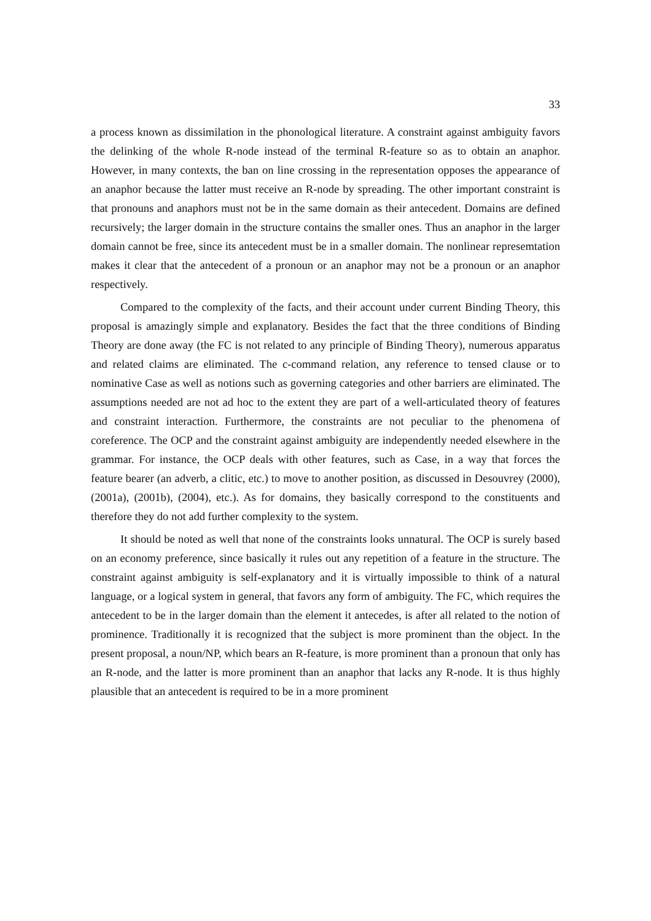33
a process known as dissimilation in the phonological literature. A constraint against ambiguity favors the delinking of the whole R-node instead of the terminal R-feature so as to obtain an anaphor. However, in many contexts, the ban on line crossing in the representation opposes the appearance of an anaphor because the latter must receive an R-node by spreading. The other important constraint is that pronouns and anaphors must not be in the same domain as their antecedent. Domains are defined recursively; the larger domain in the structure contains the smaller ones. Thus an anaphor in the larger domain cannot be free, since its antecedent must be in a smaller domain. The nonlinear represemtation makes it clear that the antecedent of a pronoun or an anaphor may not be a pronoun or an anaphor respectively.
Compared to the complexity of the facts, and their account under current Binding Theory, this proposal is amazingly simple and explanatory. Besides the fact that the three conditions of Binding Theory are done away (the FC is not related to any principle of Binding Theory), numerous apparatus and related claims are eliminated. The c-command relation, any reference to tensed clause or to nominative Case as well as notions such as governing categories and other barriers are eliminated. The assumptions needed are not ad hoc to the extent they are part of a well-articulated theory of features and constraint interaction. Furthermore, the constraints are not peculiar to the phenomena of coreference. The OCP and the constraint against ambiguity are independently needed elsewhere in the grammar. For instance, the OCP deals with other features, such as Case, in a way that forces the feature bearer (an adverb, a clitic, etc.) to move to another position, as discussed in Desouvrey (2000), (2001a), (2001b), (2004), etc.). As for domains, they basically correspond to the constituents and therefore they do not add further complexity to the system.
It should be noted as well that none of the constraints looks unnatural. The OCP is surely based on an economy preference, since basically it rules out any repetition of a feature in the structure. The constraint against ambiguity is self-explanatory and it is virtually impossible to think of a natural language, or a logical system in general, that favors any form of ambiguity. The FC, which requires the antecedent to be in the larger domain than the element it antecedes, is after all related to the notion of prominence. Traditionally it is recognized that the subject is more prominent than the object. In the present proposal, a noun/NP, which bears an R-feature, is more prominent than a pronoun that only has an R-node, and the latter is more prominent than an anaphor that lacks any R-node. It is thus highly plausible that an antecedent is required to be in a more prominent